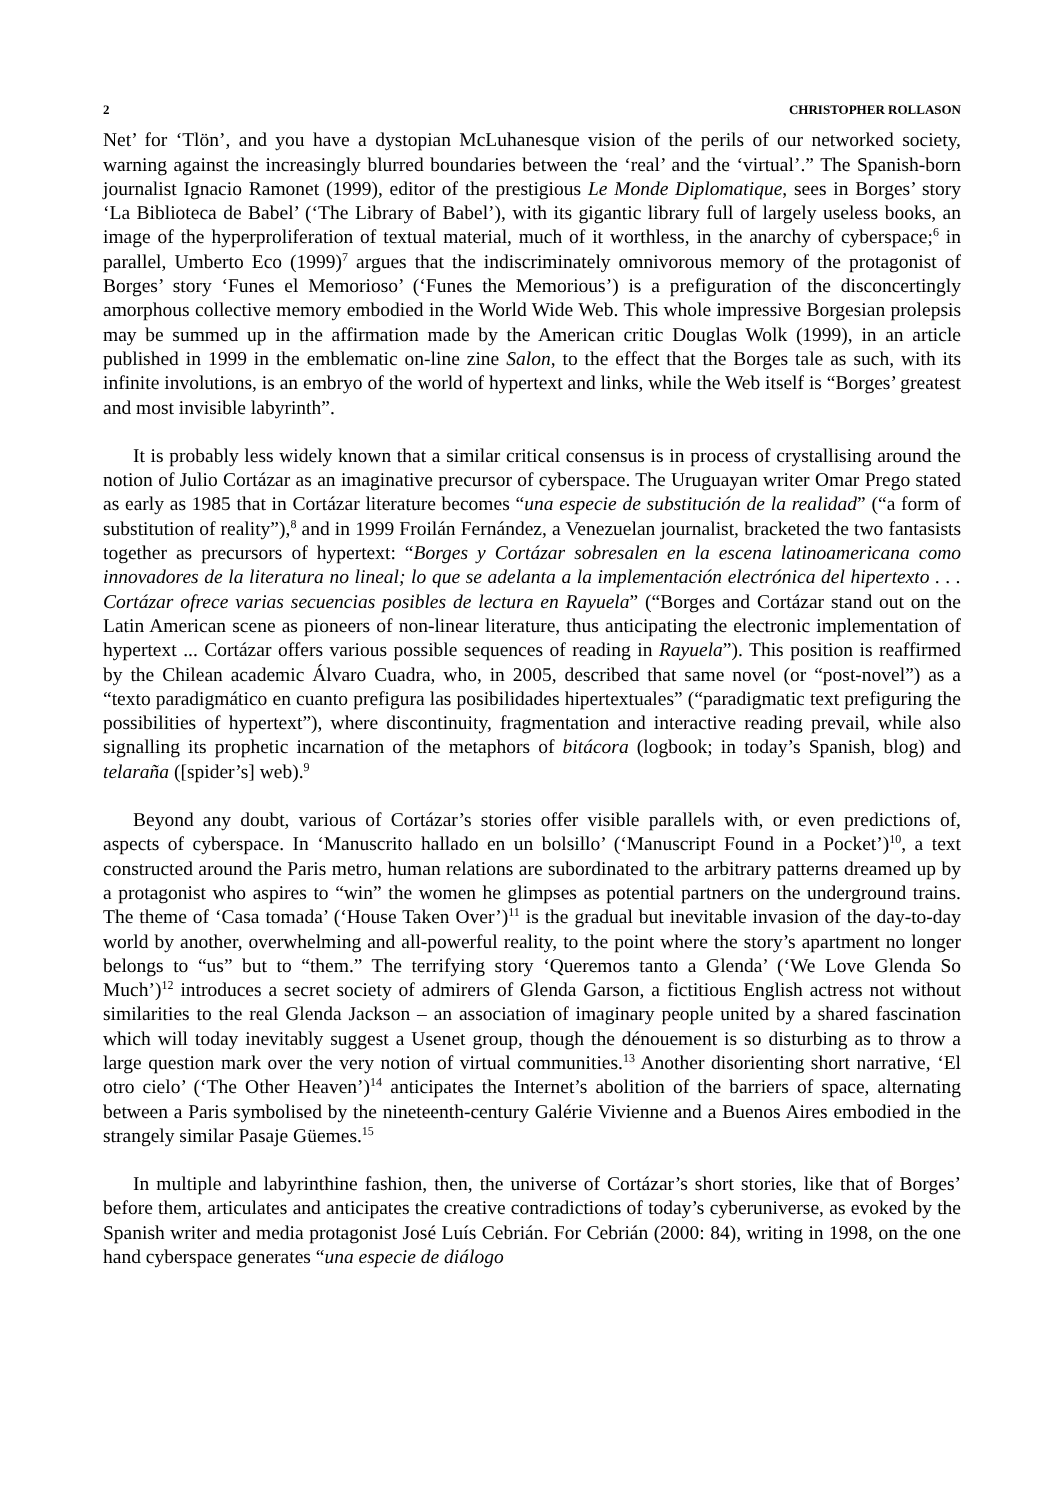2 CHRISTOPHER ROLLASON
Net’ for ‘Tlön’, and you have a dystopian McLuhanesque vision of the perils of our networked society, warning against the increasingly blurred boundaries between the ‘real’ and the ‘virtual’.” The Spanish-born journalist Ignacio Ramonet (1999), editor of the prestigious Le Monde Diplomatique, sees in Borges’ story ‘La Biblioteca de Babel’ (‘The Library of Babel’), with its gigantic library full of largely useless books, an image of the hyperproliferation of textual material, much of it worthless, in the anarchy of cyberspace;<sup>6</sup> in parallel, Umberto Eco (1999)<sup>7</sup> argues that the indiscriminately omnivorous memory of the protagonist of Borges’ story ‘Funes el Memorioso’ (‘Funes the Memorious’) is a prefiguration of the disconcertingly amorphous collective memory embodied in the World Wide Web. This whole impressive Borgesian prolepsis may be summed up in the affirmation made by the American critic Douglas Wolk (1999), in an article published in 1999 in the emblematic on-line zine Salon, to the effect that the Borges tale as such, with its infinite involutions, is an embryo of the world of hypertext and links, while the Web itself is “Borges’ greatest and most invisible labyrinth”.
It is probably less widely known that a similar critical consensus is in process of crystallising around the notion of Julio Cortázar as an imaginative precursor of cyberspace. The Uruguayan writer Omar Prego stated as early as 1985 that in Cortázar literature becomes “una especie de substitución de la realidad” (“a form of substitution of reality”),<sup>8</sup> and in 1999 Froilán Fernández, a Venezuelan journalist, bracketed the two fantasists together as precursors of hypertext: “Borges y Cortázar sobresalen en la escena latinoamericana como innovadores de la literatura no lineal; lo que se adelanta a la implementación electrónica del hipertexto . . . Cortázar ofrece varias secuencias posibles de lectura en Rayuela” (“Borges and Cortázar stand out on the Latin American scene as pioneers of non-linear literature, thus anticipating the electronic implementation of hypertext ... Cortázar offers various possible sequences of reading in Rayuela”). This position is reaffirmed by the Chilean academic Álvaro Cuadra, who, in 2005, described that same novel (or “post-novel”) as a “texto paradigmático en cuanto prefigura las posibilidades hipertextuales” (“paradigmatic text prefiguring the possibilities of hypertext”), where discontinuity, fragmentation and interactive reading prevail, while also signalling its prophetic incarnation of the metaphors of bitácora (logbook; in today’s Spanish, blog) and telaraña ([spider’s] web).<sup>9</sup>
Beyond any doubt, various of Cortázar’s stories offer visible parallels with, or even predictions of, aspects of cyberspace. In ‘Manuscrito hallado en un bolsillo’ (‘Manuscript Found in a Pocket’)<sup>10</sup>, a text constructed around the Paris metro, human relations are subordinated to the arbitrary patterns dreamed up by a protagonist who aspires to “win” the women he glimpses as potential partners on the underground trains. The theme of ‘Casa tomada’ (‘House Taken Over’)<sup>11</sup> is the gradual but inevitable invasion of the day-to-day world by another, overwhelming and all-powerful reality, to the point where the story’s apartment no longer belongs to “us” but to “them.” The terrifying story ‘Queremos tanto a Glenda’ (‘We Love Glenda So Much’)<sup>12</sup> introduces a secret society of admirers of Glenda Garson, a fictitious English actress not without similarities to the real Glenda Jackson – an association of imaginary people united by a shared fascination which will today inevitably suggest a Usenet group, though the dénouement is so disturbing as to throw a large question mark over the very notion of virtual communities.<sup>13</sup> Another disorienting short narrative, ‘El otro cielo’ (‘The Other Heaven’)<sup>14</sup> anticipates the Internet’s abolition of the barriers of space, alternating between a Paris symbolised by the nineteenth-century Galérie Vivienne and a Buenos Aires embodied in the strangely similar Pasaje Güemes.<sup>15</sup>
In multiple and labyrinthine fashion, then, the universe of Cortázar’s short stories, like that of Borges’ before them, articulates and anticipates the creative contradictions of today’s cyberuniverse, as evoked by the Spanish writer and media protagonist José Luís Cebrián. For Cebrián (2000: 84), writing in 1998, on the one hand cyberspace generates “una especie de diálogo